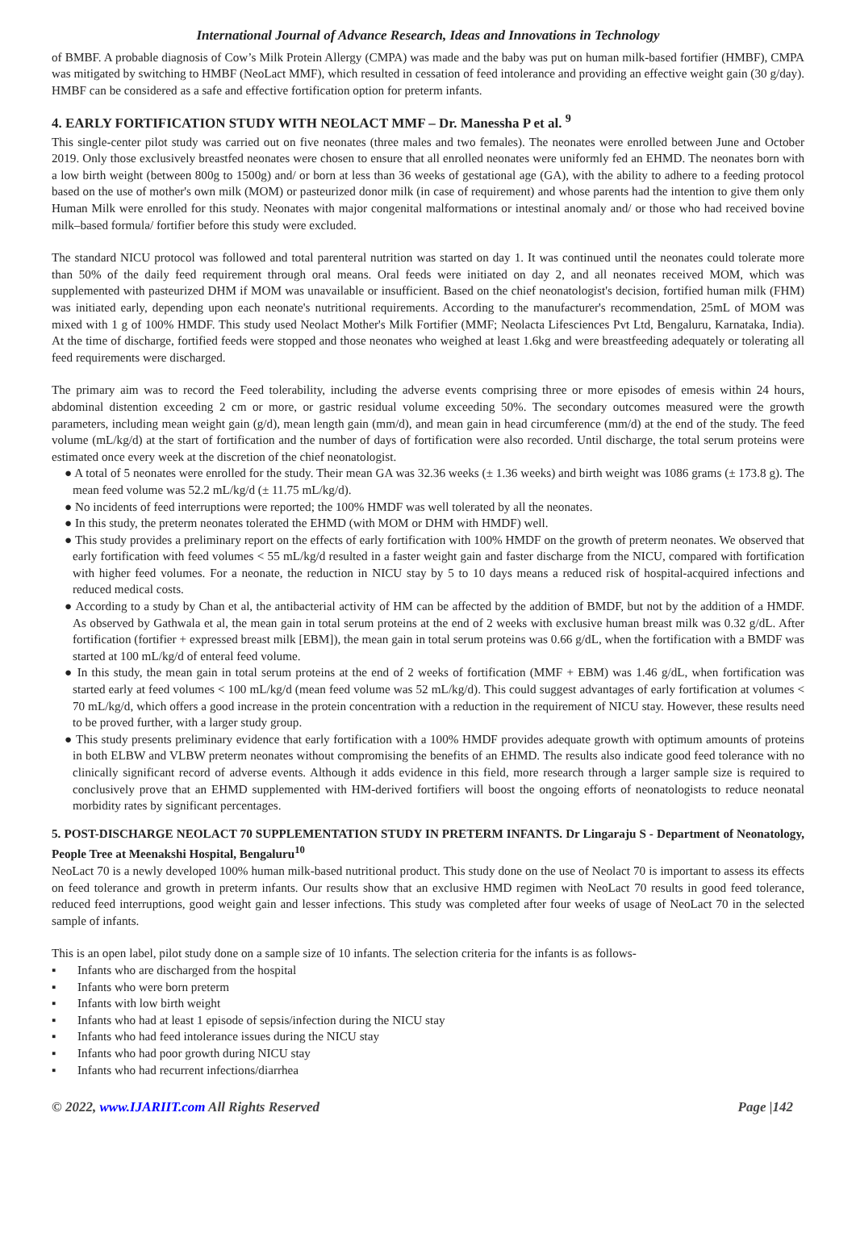International Journal of Advance Research, Ideas and Innovations in Technology
of BMBF. A probable diagnosis of Cow’s Milk Protein Allergy (CMPA) was made and the baby was put on human milk-based fortifier (HMBF), CMPA was mitigated by switching to HMBF (NeoLact MMF), which resulted in cessation of feed intolerance and providing an effective weight gain (30 g/day). HMBF can be considered as a safe and effective fortification option for preterm infants.
4. EARLY FORTIFICATION STUDY WITH NEOLACT MMF – Dr. Manessha P et al. <sup>9</sup>
This single-center pilot study was carried out on five neonates (three males and two females). The neonates were enrolled between June and October 2019. Only those exclusively breastfed neonates were chosen to ensure that all enrolled neonates were uniformly fed an EHMD. The neonates born with a low birth weight (between 800g to 1500g) and/ or born at less than 36 weeks of gestational age (GA), with the ability to adhere to a feeding protocol based on the use of mother's own milk (MOM) or pasteurized donor milk (in case of requirement) and whose parents had the intention to give them only Human Milk were enrolled for this study. Neonates with major congenital malformations or intestinal anomaly and/ or those who had received bovine milk–based formula/ fortifier before this study were excluded.
The standard NICU protocol was followed and total parenteral nutrition was started on day 1. It was continued until the neonates could tolerate more than 50% of the daily feed requirement through oral means. Oral feeds were initiated on day 2, and all neonates received MOM, which was supplemented with pasteurized DHM if MOM was unavailable or insufficient. Based on the chief neonatologist's decision, fortified human milk (FHM) was initiated early, depending upon each neonate's nutritional requirements. According to the manufacturer's recommendation, 25mL of MOM was mixed with 1 g of 100% HMDF. This study used Neolact Mother's Milk Fortifier (MMF; Neolacta Lifesciences Pvt Ltd, Bengaluru, Karnataka, India). At the time of discharge, fortified feeds were stopped and those neonates who weighed at least 1.6kg and were breastfeeding adequately or tolerating all feed requirements were discharged.
The primary aim was to record the Feed tolerability, including the adverse events comprising three or more episodes of emesis within 24 hours, abdominal distention exceeding 2 cm or more, or gastric residual volume exceeding 50%. The secondary outcomes measured were the growth parameters, including mean weight gain (g/d), mean length gain (mm/d), and mean gain in head circumference (mm/d) at the end of the study. The feed volume (mL/kg/d) at the start of fortification and the number of days of fortification were also recorded. Until discharge, the total serum proteins were estimated once every week at the discretion of the chief neonatologist.
● A total of 5 neonates were enrolled for the study. Their mean GA was 32.36 weeks (± 1.36 weeks) and birth weight was 1086 grams (± 173.8 g). The mean feed volume was 52.2 mL/kg/d (± 11.75 mL/kg/d).
● No incidents of feed interruptions were reported; the 100% HMDF was well tolerated by all the neonates.
● In this study, the preterm neonates tolerated the EHMD (with MOM or DHM with HMDF) well.
● This study provides a preliminary report on the effects of early fortification with 100% HMDF on the growth of preterm neonates. We observed that early fortification with feed volumes < 55 mL/kg/d resulted in a faster weight gain and faster discharge from the NICU, compared with fortification with higher feed volumes. For a neonate, the reduction in NICU stay by 5 to 10 days means a reduced risk of hospital-acquired infections and reduced medical costs.
● According to a study by Chan et al, the antibacterial activity of HM can be affected by the addition of BMDF, but not by the addition of a HMDF. As observed by Gathwala et al, the mean gain in total serum proteins at the end of 2 weeks with exclusive human breast milk was 0.32 g/dL. After fortification (fortifier + expressed breast milk [EBM]), the mean gain in total serum proteins was 0.66 g/dL, when the fortification with a BMDF was started at 100 mL/kg/d of enteral feed volume.
● In this study, the mean gain in total serum proteins at the end of 2 weeks of fortification (MMF + EBM) was 1.46 g/dL, when fortification was started early at feed volumes < 100 mL/kg/d (mean feed volume was 52 mL/kg/d). This could suggest advantages of early fortification at volumes < 70 mL/kg/d, which offers a good increase in the protein concentration with a reduction in the requirement of NICU stay. However, these results need to be proved further, with a larger study group.
● This study presents preliminary evidence that early fortification with a 100% HMDF provides adequate growth with optimum amounts of proteins in both ELBW and VLBW preterm neonates without compromising the benefits of an EHMD. The results also indicate good feed tolerance with no clinically significant record of adverse events. Although it adds evidence in this field, more research through a larger sample size is required to conclusively prove that an EHMD supplemented with HM-derived fortifiers will boost the ongoing efforts of neonatologists to reduce neonatal morbidity rates by significant percentages.
5. POST-DISCHARGE NEOLACT 70 SUPPLEMENTATION STUDY IN PRETERM INFANTS. Dr Lingaraju S - Department of Neonatology, People Tree at Meenakshi Hospital, Bengaluru<sup>10</sup>
NeoLact 70 is a newly developed 100% human milk-based nutritional product. This study done on the use of Neolact 70 is important to assess its effects on feed tolerance and growth in preterm infants. Our results show that an exclusive HMD regimen with NeoLact 70 results in good feed tolerance, reduced feed interruptions, good weight gain and lesser infections. This study was completed after four weeks of usage of NeoLact 70 in the selected sample of infants.
This is an open label, pilot study done on a sample size of 10 infants. The selection criteria for the infants is as follows-
▪ Infants who are discharged from the hospital
▪ Infants who were born preterm
▪ Infants with low birth weight
▪ Infants who had at least 1 episode of sepsis/infection during the NICU stay
▪ Infants who had feed intolerance issues during the NICU stay
▪ Infants who had poor growth during NICU stay
▪ Infants who had recurrent infections/diarrhea
© 2022, www.IJARIIT.com All Rights Reserved
Page |142